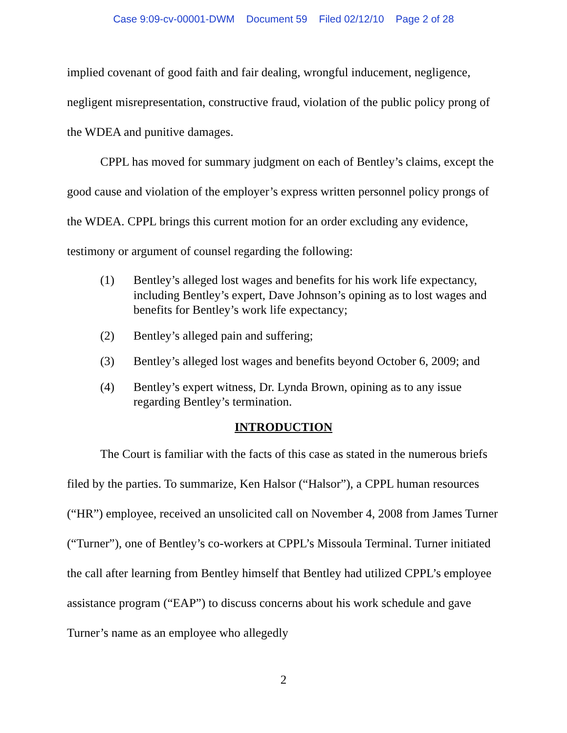Case 9:09-cv-00001-DWM Document 59 Filed 02/12/10 Page 2 of 28
implied covenant of good faith and fair dealing, wrongful inducement, negligence, negligent misrepresentation, constructive fraud, violation of the public policy prong of the WDEA and punitive damages.
CPPL has moved for summary judgment on each of Bentley’s claims, except the good cause and violation of the employer’s express written personnel policy prongs of the WDEA. CPPL brings this current motion for an order excluding any evidence, testimony or argument of counsel regarding the following:
(1) Bentley’s alleged lost wages and benefits for his work life expectancy, including Bentley’s expert, Dave Johnson’s opining as to lost wages and benefits for Bentley’s work life expectancy;
(2) Bentley’s alleged pain and suffering;
(3) Bentley’s alleged lost wages and benefits beyond October 6, 2009; and
(4) Bentley’s expert witness, Dr. Lynda Brown, opining as to any issue regarding Bentley’s termination.
INTRODUCTION
The Court is familiar with the facts of this case as stated in the numerous briefs filed by the parties. To summarize, Ken Halsor (“Halsor”), a CPPL human resources (“HR”) employee, received an unsolicited call on November 4, 2008 from James Turner (“Turner”), one of Bentley’s co-workers at CPPL’s Missoula Terminal. Turner initiated the call after learning from Bentley himself that Bentley had utilized CPPL’s employee assistance program (“EAP”) to discuss concerns about his work schedule and gave Turner’s name as an employee who allegedly
2